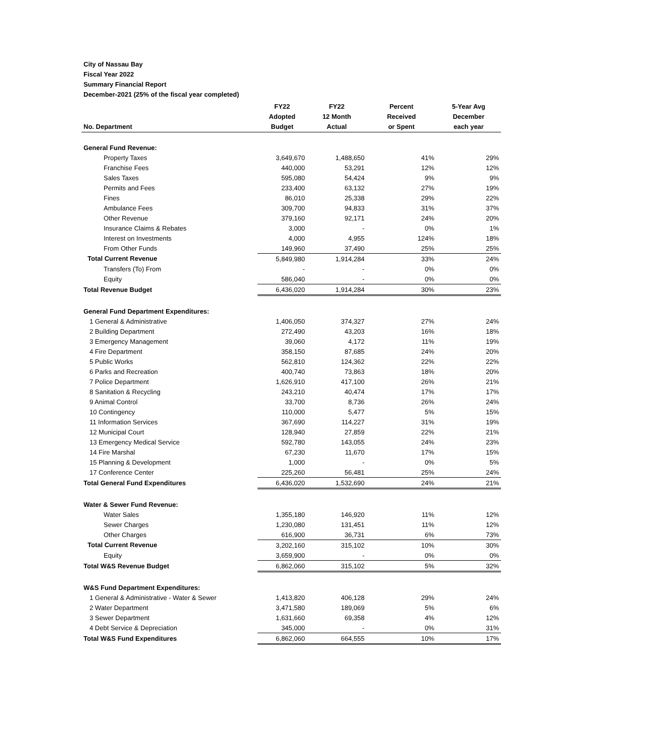City of Nassau Bay
Fiscal Year 2022
Summary Financial Report
December-2021 (25% of the fiscal year completed)
| No. Department | FY22 Adopted Budget | FY22 12 Month Actual | Percent Received or Spent | 5-Year Avg December each year |
| --- | --- | --- | --- | --- |
| General Fund Revenue: | | | | |
| Property Taxes | 3,649,670 | 1,488,650 | 41% | 29% |
| Franchise Fees | 440,000 | 53,291 | 12% | 12% |
| Sales Taxes | 595,080 | 54,424 | 9% | 9% |
| Permits and Fees | 233,400 | 63,132 | 27% | 19% |
| Fines | 86,010 | 25,338 | 29% | 22% |
| Ambulance Fees | 309,700 | 94,833 | 31% | 37% |
| Other Revenue | 379,160 | 92,171 | 24% | 20% |
| Insurance Claims & Rebates | 3,000 | - | 0% | 1% |
| Interest on Investments | 4,000 | 4,955 | 124% | 18% |
| From Other Funds | 149,960 | 37,490 | 25% | 25% |
| Total Current Revenue | 5,849,980 | 1,914,284 | 33% | 24% |
| Transfers (To) From | - | - | 0% | 0% |
| Equity | 586,040 | - | 0% | 0% |
| Total Revenue Budget | 6,436,020 | 1,914,284 | 30% | 23% |
| General Fund Department Expenditures: | | | | |
| 1 General & Administrative | 1,406,050 | 374,327 | 27% | 24% |
| 2 Building Department | 272,490 | 43,203 | 16% | 18% |
| 3 Emergency Management | 39,060 | 4,172 | 11% | 19% |
| 4 Fire Department | 358,150 | 87,685 | 24% | 20% |
| 5 Public Works | 562,810 | 124,362 | 22% | 22% |
| 6 Parks and Recreation | 400,740 | 73,863 | 18% | 20% |
| 7 Police Department | 1,626,910 | 417,100 | 26% | 21% |
| 8 Sanitation & Recycling | 243,210 | 40,474 | 17% | 17% |
| 9 Animal Control | 33,700 | 8,736 | 26% | 24% |
| 10 Contingency | 110,000 | 5,477 | 5% | 15% |
| 11 Information Services | 367,690 | 114,227 | 31% | 19% |
| 12 Municipal Court | 128,940 | 27,859 | 22% | 21% |
| 13 Emergency Medical Service | 592,780 | 143,055 | 24% | 23% |
| 14 Fire Marshal | 67,230 | 11,670 | 17% | 15% |
| 15 Planning & Development | 1,000 | - | 0% | 5% |
| 17 Conference Center | 225,260 | 56,481 | 25% | 24% |
| Total General Fund Expenditures | 6,436,020 | 1,532,690 | 24% | 21% |
| Water & Sewer Fund Revenue: | | | | |
| Water Sales | 1,355,180 | 146,920 | 11% | 12% |
| Sewer Charges | 1,230,080 | 131,451 | 11% | 12% |
| Other Charges | 616,900 | 36,731 | 6% | 73% |
| Total Current Revenue | 3,202,160 | 315,102 | 10% | 30% |
| Equity | 3,659,900 | - | 0% | 0% |
| Total W&S Revenue Budget | 6,862,060 | 315,102 | 5% | 32% |
| W&S Fund Department Expenditures: | | | | |
| 1 General & Administrative - Water & Sewer | 1,413,820 | 406,128 | 29% | 24% |
| 2 Water Department | 3,471,580 | 189,069 | 5% | 6% |
| 3 Sewer Department | 1,631,660 | 69,358 | 4% | 12% |
| 4 Debt Service & Depreciation | 345,000 | - | 0% | 31% |
| Total W&S Fund Expenditures | 6,862,060 | 664,555 | 10% | 17% |